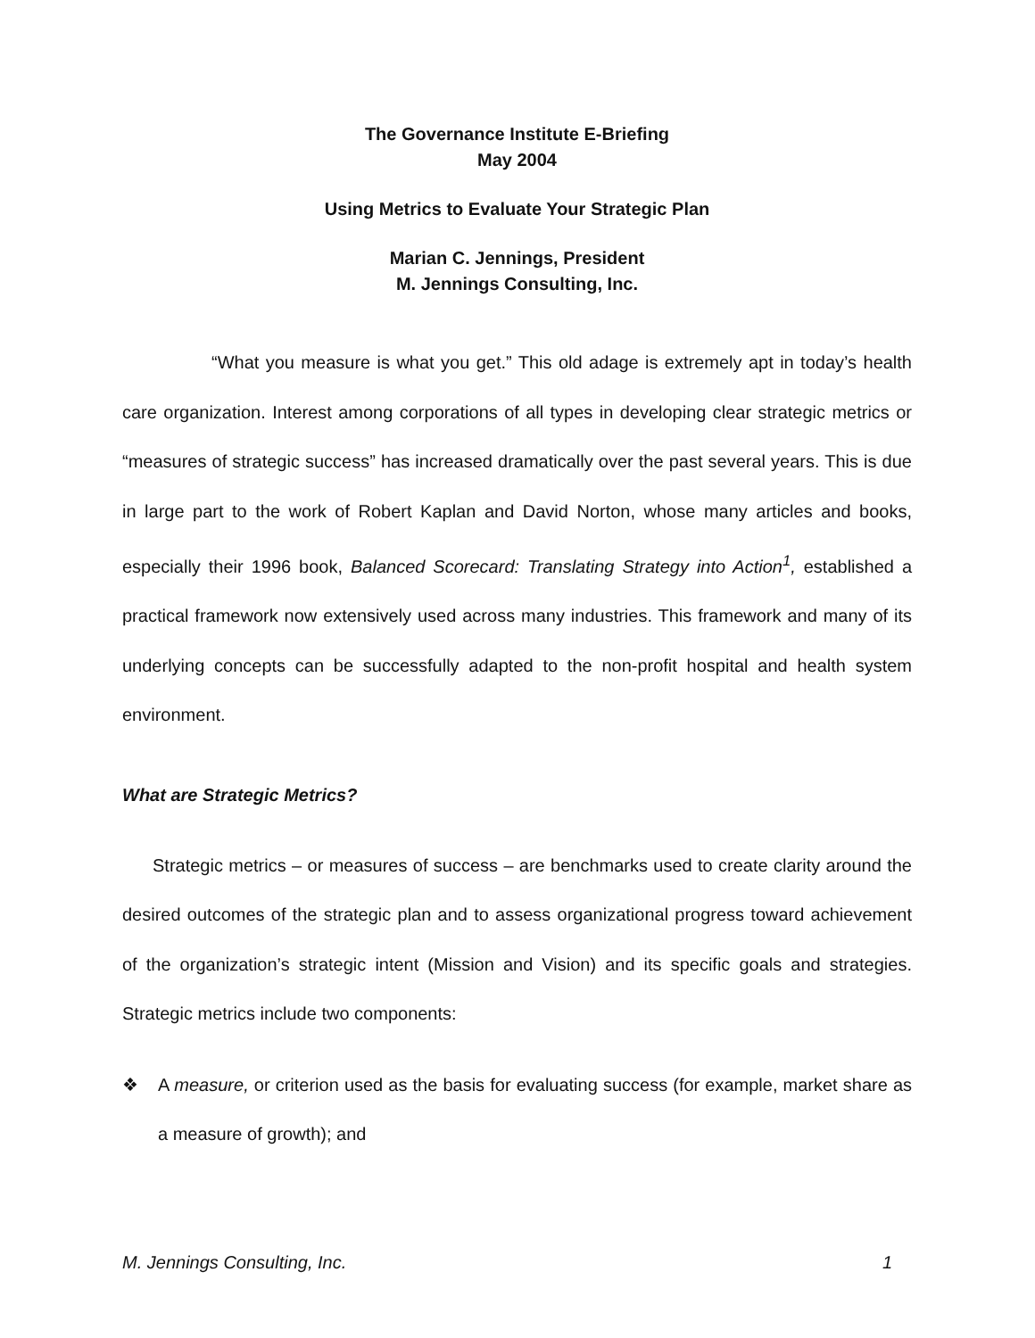The Governance Institute E-Briefing
May 2004
Using Metrics to Evaluate Your Strategic Plan
Marian C. Jennings, President
M. Jennings Consulting, Inc.
“What you measure is what you get.” This old adage is extremely apt in today’s health care organization. Interest among corporations of all types in developing clear strategic metrics or “measures of strategic success” has increased dramatically over the past several years. This is due in large part to the work of Robert Kaplan and David Norton, whose many articles and books, especially their 1996 book, Balanced Scorecard: Translating Strategy into Action<sup>1</sup>, established a practical framework now extensively used across many industries. This framework and many of its underlying concepts can be successfully adapted to the non-profit hospital and health system environment.
What are Strategic Metrics?
Strategic metrics – or measures of success – are benchmarks used to create clarity around the desired outcomes of the strategic plan and to assess organizational progress toward achievement of the organization’s strategic intent (Mission and Vision) and its specific goals and strategies. Strategic metrics include two components:
❖ A measure, or criterion used as the basis for evaluating success (for example, market share as a measure of growth); and
M. Jennings Consulting, Inc. 1